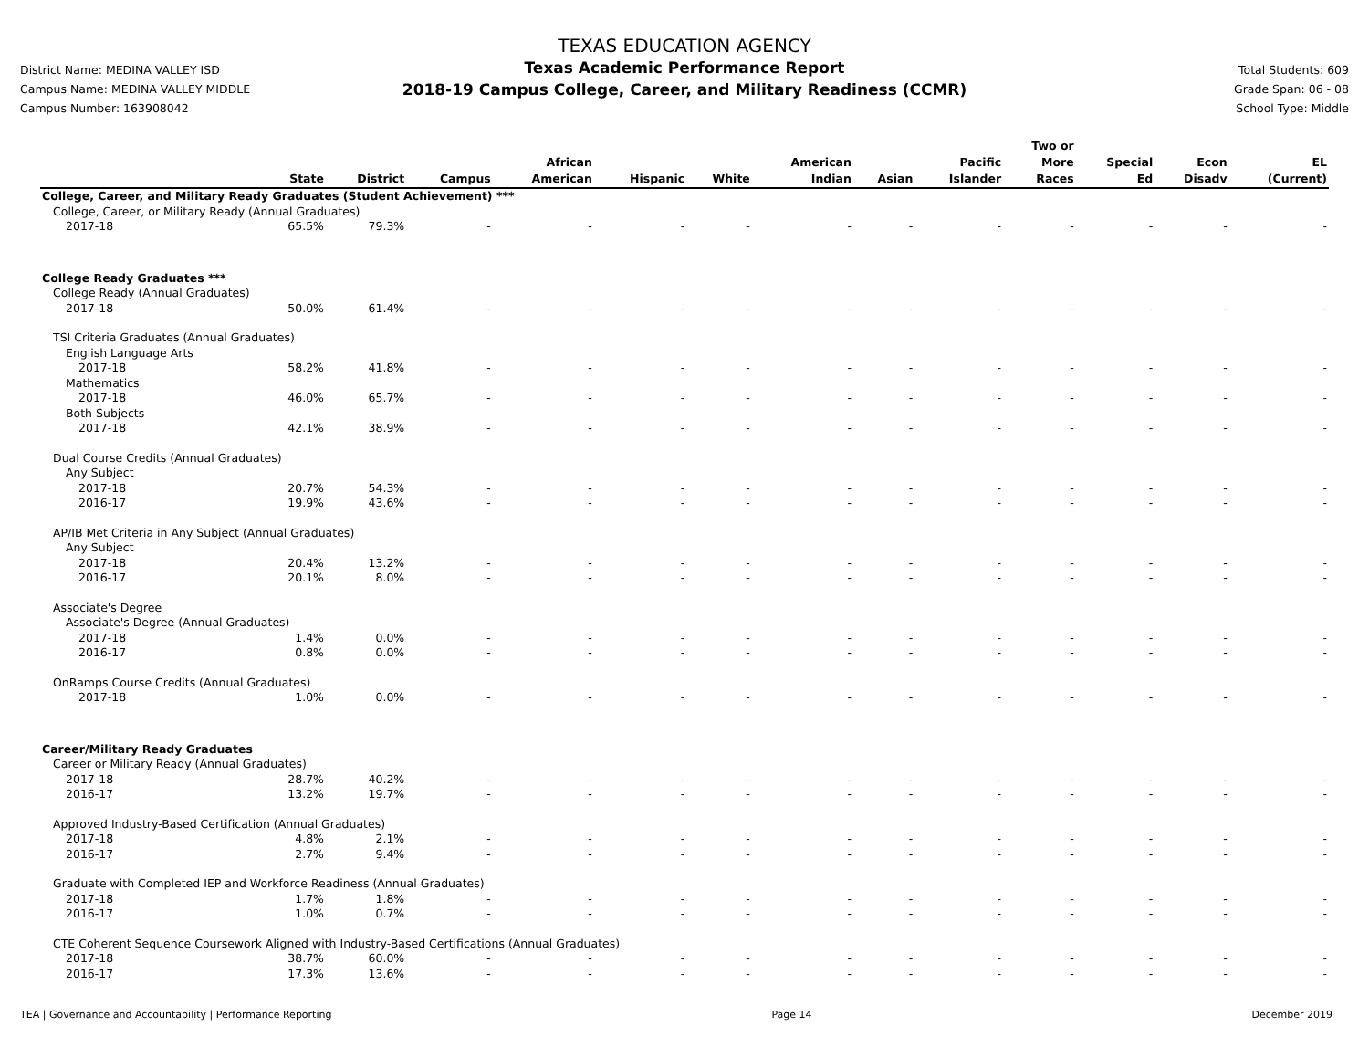District Name: MEDINA VALLEY ISD
Campus Name: MEDINA VALLEY MIDDLE
Campus Number: 163908042
TEXAS EDUCATION AGENCY
Texas Academic Performance Report
2018-19 Campus College, Career, and Military Readiness (CCMR)
Total Students: 609
Grade Span: 06 - 08
School Type: Middle
| | State | District | Campus | African American | Hispanic | White | American Indian | Asian | Pacific Islander | Two or More Races | Special Ed | Econ Disadv | EL (Current) |
| --- | --- | --- | --- | --- | --- | --- | --- | --- | --- | --- | --- | --- | --- |
| College, Career, and Military Ready Graduates (Student Achievement) *** | | | | | | | | | | | | | |
| College, Career, or Military Ready (Annual Graduates) | | | | | | | | | | | | | |
| 2017-18 | 65.5% | 79.3% | - | - | - | - | - | - | - | - | - | - | - |
| College Ready Graduates *** | | | | | | | | | | | | | |
| College Ready (Annual Graduates) | | | | | | | | | | | | | |
| 2017-18 | 50.0% | 61.4% | - | - | - | - | - | - | - | - | - | - | - |
| TSI Criteria Graduates (Annual Graduates) | | | | | | | | | | | | | |
| English Language Arts | | | | | | | | | | | | | |
| 2017-18 | 58.2% | 41.8% | - | - | - | - | - | - | - | - | - | - | - |
| Mathematics | | | | | | | | | | | | | |
| 2017-18 | 46.0% | 65.7% | - | - | - | - | - | - | - | - | - | - | - |
| Both Subjects | | | | | | | | | | | | | |
| 2017-18 | 42.1% | 38.9% | - | - | - | - | - | - | - | - | - | - | - |
| Dual Course Credits (Annual Graduates) | | | | | | | | | | | | | |
| Any Subject | | | | | | | | | | | | | |
| 2017-18 | 20.7% | 54.3% | - | - | - | - | - | - | - | - | - | - | - |
| 2016-17 | 19.9% | 43.6% | - | - | - | - | - | - | - | - | - | - | - |
| AP/IB Met Criteria in Any Subject (Annual Graduates) | | | | | | | | | | | | | |
| Any Subject | | | | | | | | | | | | | |
| 2017-18 | 20.4% | 13.2% | - | - | - | - | - | - | - | - | - | - | - |
| 2016-17 | 20.1% | 8.0% | - | - | - | - | - | - | - | - | - | - | - |
| Associate's Degree | | | | | | | | | | | | | |
| Associate's Degree (Annual Graduates) | | | | | | | | | | | | | |
| 2017-18 | 1.4% | 0.0% | - | - | - | - | - | - | - | - | - | - | - |
| 2016-17 | 0.8% | 0.0% | - | - | - | - | - | - | - | - | - | - | - |
| OnRamps Course Credits (Annual Graduates) | | | | | | | | | | | | | |
| 2017-18 | 1.0% | 0.0% | - | - | - | - | - | - | - | - | - | - | - |
| Career/Military Ready Graduates | | | | | | | | | | | | | |
| Career or Military Ready (Annual Graduates) | | | | | | | | | | | | | |
| 2017-18 | 28.7% | 40.2% | - | - | - | - | - | - | - | - | - | - | - |
| 2016-17 | 13.2% | 19.7% | - | - | - | - | - | - | - | - | - | - | - |
| Approved Industry-Based Certification (Annual Graduates) | | | | | | | | | | | | | |
| 2017-18 | 4.8% | 2.1% | - | - | - | - | - | - | - | - | - | - | - |
| 2016-17 | 2.7% | 9.4% | - | - | - | - | - | - | - | - | - | - | - |
| Graduate with Completed IEP and Workforce Readiness (Annual Graduates) | | | | | | | | | | | | | |
| 2017-18 | 1.7% | 1.8% | - | - | - | - | - | - | - | - | - | - | - |
| 2016-17 | 1.0% | 0.7% | - | - | - | - | - | - | - | - | - | - | - |
| CTE Coherent Sequence Coursework Aligned with Industry-Based Certifications (Annual Graduates) | | | | | | | | | | | | | |
| 2017-18 | 38.7% | 60.0% | - | - | - | - | - | - | - | - | - | - | - |
| 2016-17 | 17.3% | 13.6% | - | - | - | - | - | - | - | - | - | - | - |
TEA | Governance and Accountability | Performance Reporting Page 14 December 2019